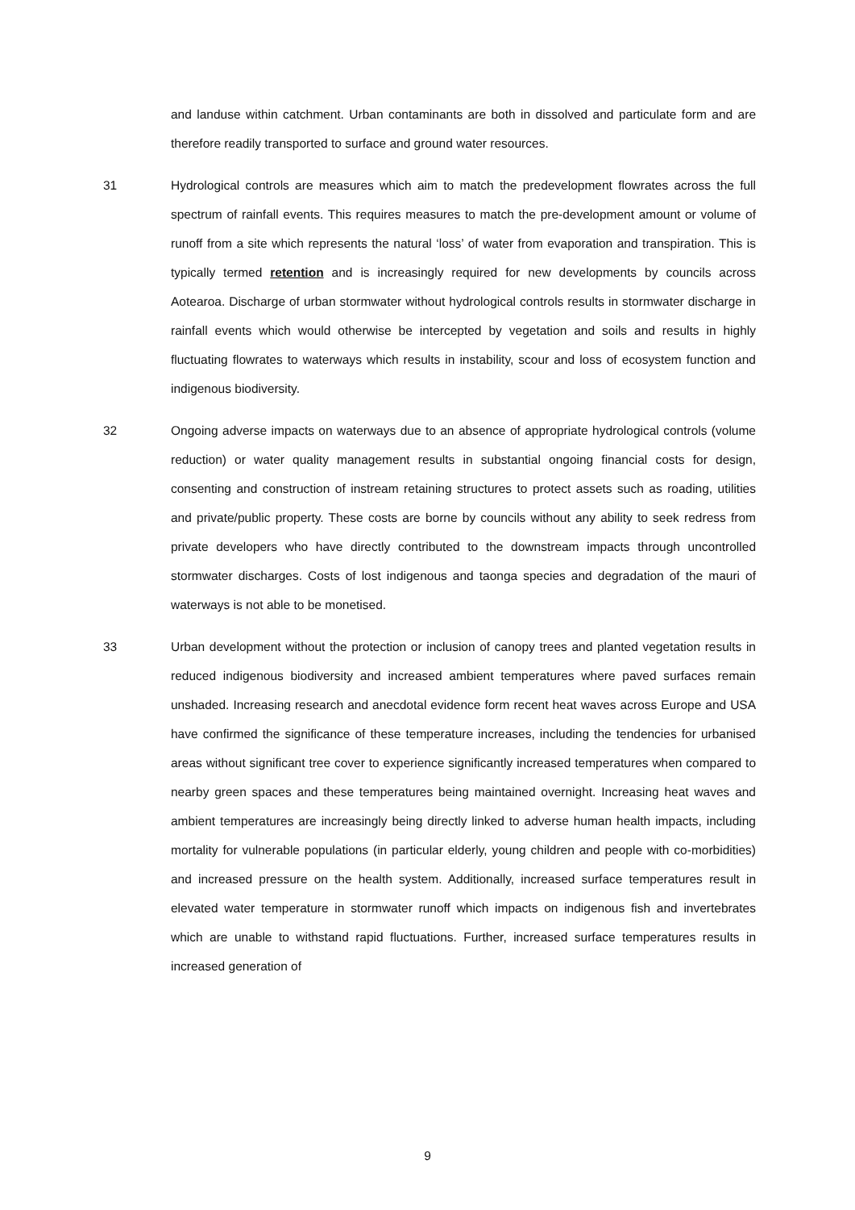and landuse within catchment. Urban contaminants are both in dissolved and particulate form and are therefore readily transported to surface and ground water resources.
31 Hydrological controls are measures which aim to match the predevelopment flowrates across the full spectrum of rainfall events. This requires measures to match the pre-development amount or volume of runoff from a site which represents the natural ‘loss’ of water from evaporation and transpiration. This is typically termed retention and is increasingly required for new developments by councils across Aotearoa. Discharge of urban stormwater without hydrological controls results in stormwater discharge in rainfall events which would otherwise be intercepted by vegetation and soils and results in highly fluctuating flowrates to waterways which results in instability, scour and loss of ecosystem function and indigenous biodiversity.
32 Ongoing adverse impacts on waterways due to an absence of appropriate hydrological controls (volume reduction) or water quality management results in substantial ongoing financial costs for design, consenting and construction of instream retaining structures to protect assets such as roading, utilities and private/public property. These costs are borne by councils without any ability to seek redress from private developers who have directly contributed to the downstream impacts through uncontrolled stormwater discharges. Costs of lost indigenous and taonga species and degradation of the mauri of waterways is not able to be monetised.
33 Urban development without the protection or inclusion of canopy trees and planted vegetation results in reduced indigenous biodiversity and increased ambient temperatures where paved surfaces remain unshaded. Increasing research and anecdotal evidence form recent heat waves across Europe and USA have confirmed the significance of these temperature increases, including the tendencies for urbanised areas without significant tree cover to experience significantly increased temperatures when compared to nearby green spaces and these temperatures being maintained overnight. Increasing heat waves and ambient temperatures are increasingly being directly linked to adverse human health impacts, including mortality for vulnerable populations (in particular elderly, young children and people with co-morbidities) and increased pressure on the health system. Additionally, increased surface temperatures result in elevated water temperature in stormwater runoff which impacts on indigenous fish and invertebrates which are unable to withstand rapid fluctuations. Further, increased surface temperatures results in increased generation of
9